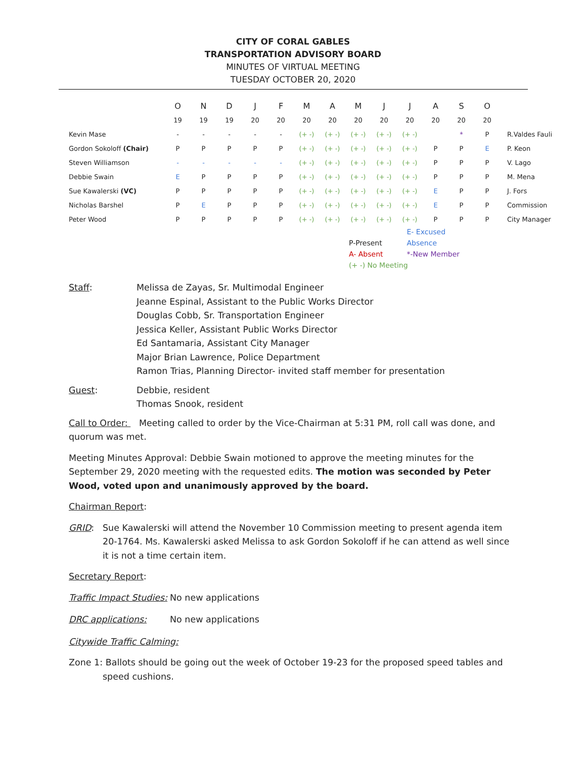CITY OF CORAL GABLES
TRANSPORTATION ADVISORY BOARD
MINUTES OF VIRTUAL MEETING
TUESDAY OCTOBER 20, 2020
| | O | N | D | J | F | M | A | M | J | J | A | S | O | |
| | 19 | 19 | 19 | 20 | 20 | 20 | 20 | 20 | 20 | 20 | 20 | 20 | 20 | |
| Kevin Mase | - | - | - | - | - | (+ -) | (+ -) | (+ -) | (+ -) | (+ -) | | * | P | R.Valdes Fauli |
| Gordon Sokoloff (Chair) | P | P | P | P | P | (+ -) | (+ -) | (+ -) | (+ -) | (+ -) | P | P | E | P. Keon |
| Steven Williamson | - | - | - | - | - | (+ -) | (+ -) | (+ -) | (+ -) | (+ -) | P | P | P | V. Lago |
| Debbie Swain | E | P | P | P | P | (+ -) | (+ -) | (+ -) | (+ -) | (+ -) | P | P | P | M. Mena |
| Sue Kawalerski (VC) | P | P | P | P | P | (+ -) | (+ -) | (+ -) | (+ -) | (+ -) | E | P | P | J. Fors |
| Nicholas Barshel | P | E | P | P | P | (+ -) | (+ -) | (+ -) | (+ -) | (+ -) | E | P | P | Commission |
| Peter Wood | P | P | P | P | P | (+ -) | (+ -) | (+ -) | (+ -) | (+ -) | P | P | P | City Manager |
P-Present E- Excused Absence
A- Absent *-New Member
(+ -) No Meeting
Staff: Melissa de Zayas, Sr. Multimodal Engineer
Jeanne Espinal, Assistant to the Public Works Director
Douglas Cobb, Sr. Transportation Engineer
Jessica Keller, Assistant Public Works Director
Ed Santamaria, Assistant City Manager
Major Brian Lawrence, Police Department
Ramon Trias, Planning Director- invited staff member for presentation
Guest: Debbie, resident
Thomas Snook, resident
Call to Order: Meeting called to order by the Vice-Chairman at 5:31 PM, roll call was done, and quorum was met.
Meeting Minutes Approval: Debbie Swain motioned to approve the meeting minutes for the September 29, 2020 meeting with the requested edits. The motion was seconded by Peter Wood, voted upon and unanimously approved by the board.
Chairman Report:
GRID: Sue Kawalerski will attend the November 10 Commission meeting to present agenda item 20-1764. Ms. Kawalerski asked Melissa to ask Gordon Sokoloff if he can attend as well since it is not a time certain item.
Secretary Report:
Traffic Impact Studies:
No new applications
DRC applications: No new applications
Citywide Traffic Calming:
Zone 1: Ballots should be going out the week of October 19-23 for the proposed speed tables and speed cushions.